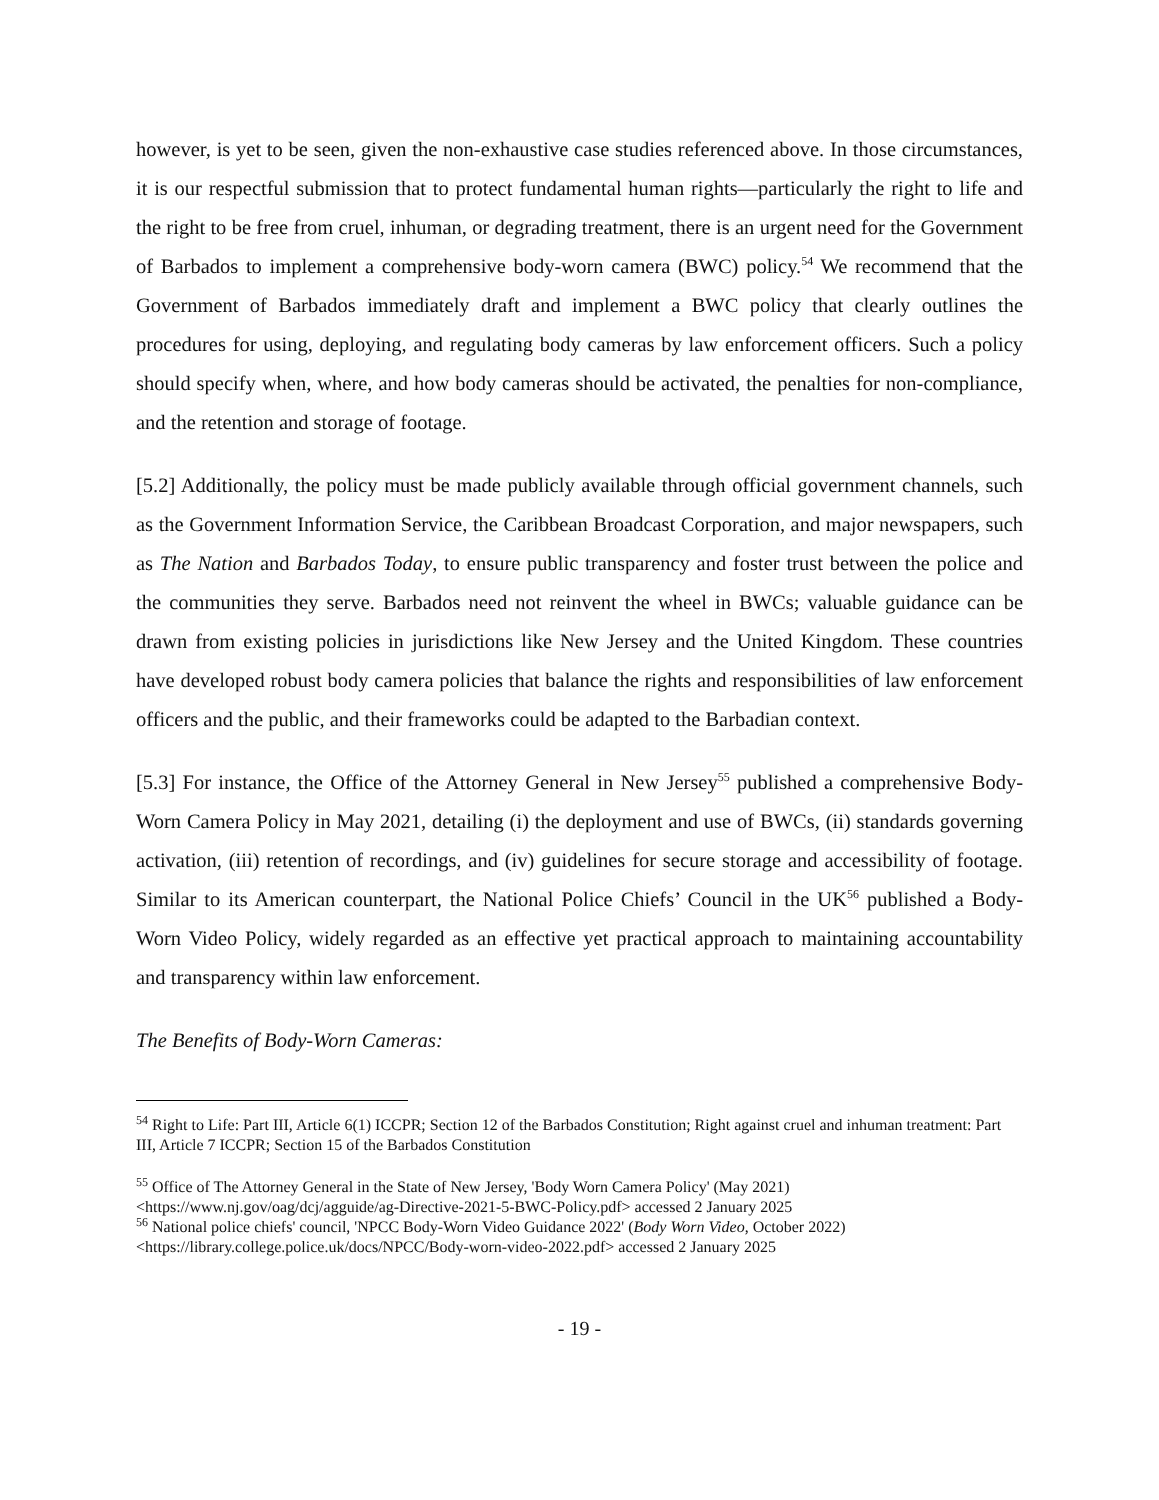however, is yet to be seen, given the non-exhaustive case studies referenced above. In those circumstances, it is our respectful submission that to protect fundamental human rights—particularly the right to life and the right to be free from cruel, inhuman, or degrading treatment, there is an urgent need for the Government of Barbados to implement a comprehensive body-worn camera (BWC) policy.<sup>54</sup> We recommend that the Government of Barbados immediately draft and implement a BWC policy that clearly outlines the procedures for using, deploying, and regulating body cameras by law enforcement officers. Such a policy should specify when, where, and how body cameras should be activated, the penalties for non-compliance, and the retention and storage of footage.
[5.2] Additionally, the policy must be made publicly available through official government channels, such as the Government Information Service, the Caribbean Broadcast Corporation, and major newspapers, such as The Nation and Barbados Today, to ensure public transparency and foster trust between the police and the communities they serve. Barbados need not reinvent the wheel in BWCs; valuable guidance can be drawn from existing policies in jurisdictions like New Jersey and the United Kingdom. These countries have developed robust body camera policies that balance the rights and responsibilities of law enforcement officers and the public, and their frameworks could be adapted to the Barbadian context.
[5.3] For instance, the Office of the Attorney General in New Jersey<sup>55</sup> published a comprehensive Body-Worn Camera Policy in May 2021, detailing (i) the deployment and use of BWCs, (ii) standards governing activation, (iii) retention of recordings, and (iv) guidelines for secure storage and accessibility of footage. Similar to its American counterpart, the National Police Chiefs’ Council in the UK<sup>56</sup> published a Body-Worn Video Policy, widely regarded as an effective yet practical approach to maintaining accountability and transparency within law enforcement.
The Benefits of Body-Worn Cameras:
<sup>54</sup> Right to Life: Part III, Article 6(1) ICCPR; Section 12 of the Barbados Constitution; Right against cruel and inhuman treatment: Part III, Article 7 ICCPR; Section 15 of the Barbados Constitution
<sup>55</sup> Office of The Attorney General in the State of New Jersey, 'Body Worn Camera Policy' (May 2021) <https://www.nj.gov/oag/dcj/agguide/ag-Directive-2021-5-BWC-Policy.pdf> accessed 2 January 2025
<sup>56</sup> National police chiefs' council, 'NPCC Body-Worn Video Guidance 2022' (Body Worn Video, October 2022) <https://library.college.police.uk/docs/NPCC/Body-worn-video-2022.pdf> accessed 2 January 2025
- 19 -